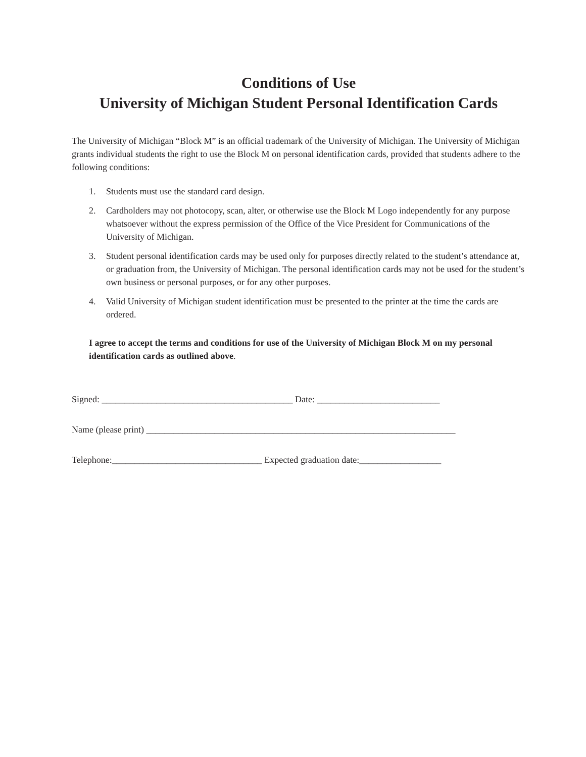Conditions of Use
University of Michigan Student Personal Identification Cards
The University of Michigan “Block M” is an official trademark of the University of Michigan. The University of Michigan grants individual students the right to use the Block M on personal identification cards, provided that students adhere to the following conditions:
1. Students must use the standard card design.
2. Cardholders may not photocopy, scan, alter, or otherwise use the Block M Logo independently for any purpose whatsoever without the express permission of the Office of the Vice President for Communications of the University of Michigan.
3. Student personal identification cards may be used only for purposes directly related to the student’s attendance at, or graduation from, the University of Michigan. The personal identification cards may not be used for the student’s own business or personal purposes, or for any other purposes.
4. Valid University of Michigan student identification must be presented to the printer at the time the cards are ordered.
I agree to accept the terms and conditions for use of the University of Michigan Block M on my personal identification cards as outlined above.
Signed: __________________________________________ Date: ___________________________
Name (please print) ____________________________________________________________________
Telephone:_________________________________ Expected graduation date:__________________